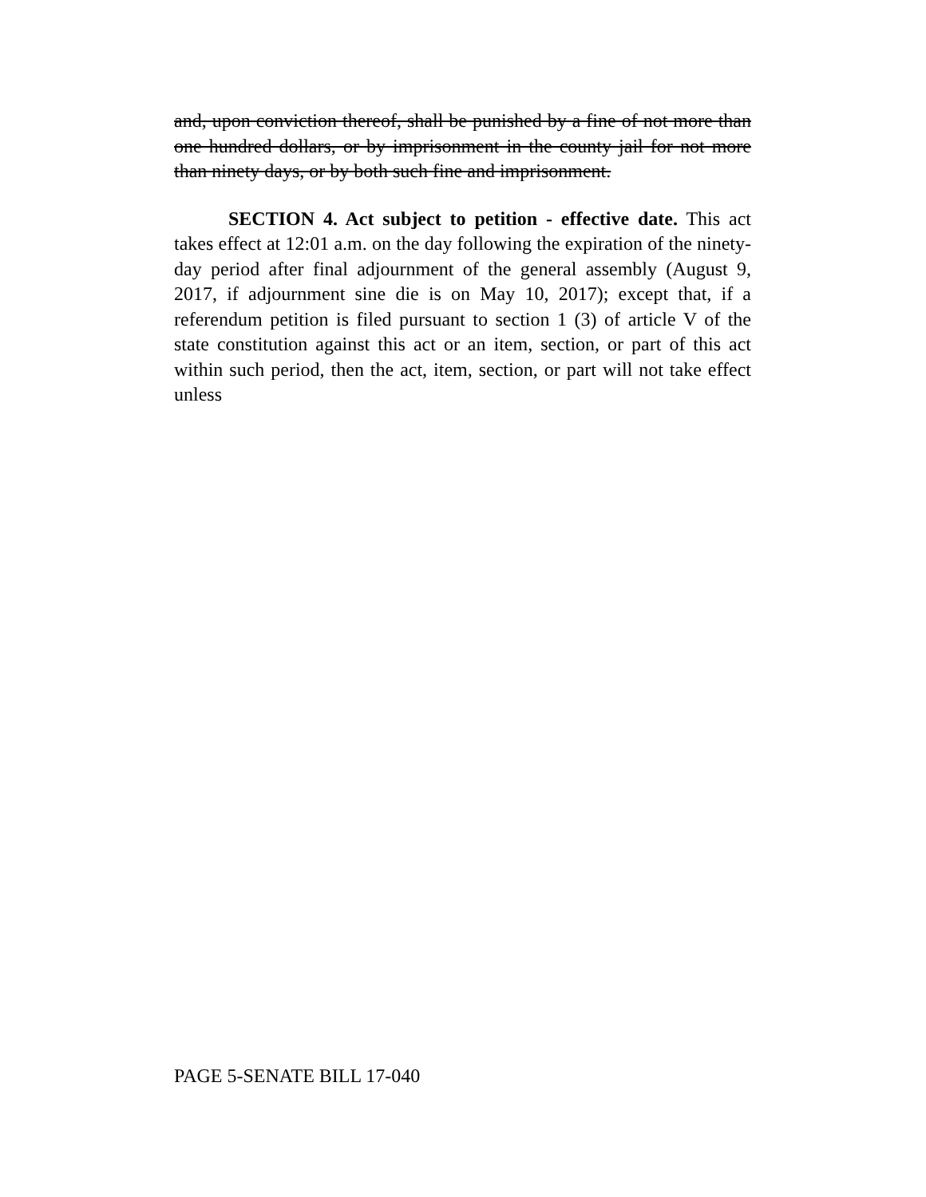and, upon conviction thereof, shall be punished by a fine of not more than one hundred dollars, or by imprisonment in the county jail for not more than ninety days, or by both such fine and imprisonment.
SECTION 4. Act subject to petition - effective date. This act takes effect at 12:01 a.m. on the day following the expiration of the ninety-day period after final adjournment of the general assembly (August 9, 2017, if adjournment sine die is on May 10, 2017); except that, if a referendum petition is filed pursuant to section 1 (3) of article V of the state constitution against this act or an item, section, or part of this act within such period, then the act, item, section, or part will not take effect unless
PAGE 5-SENATE BILL 17-040